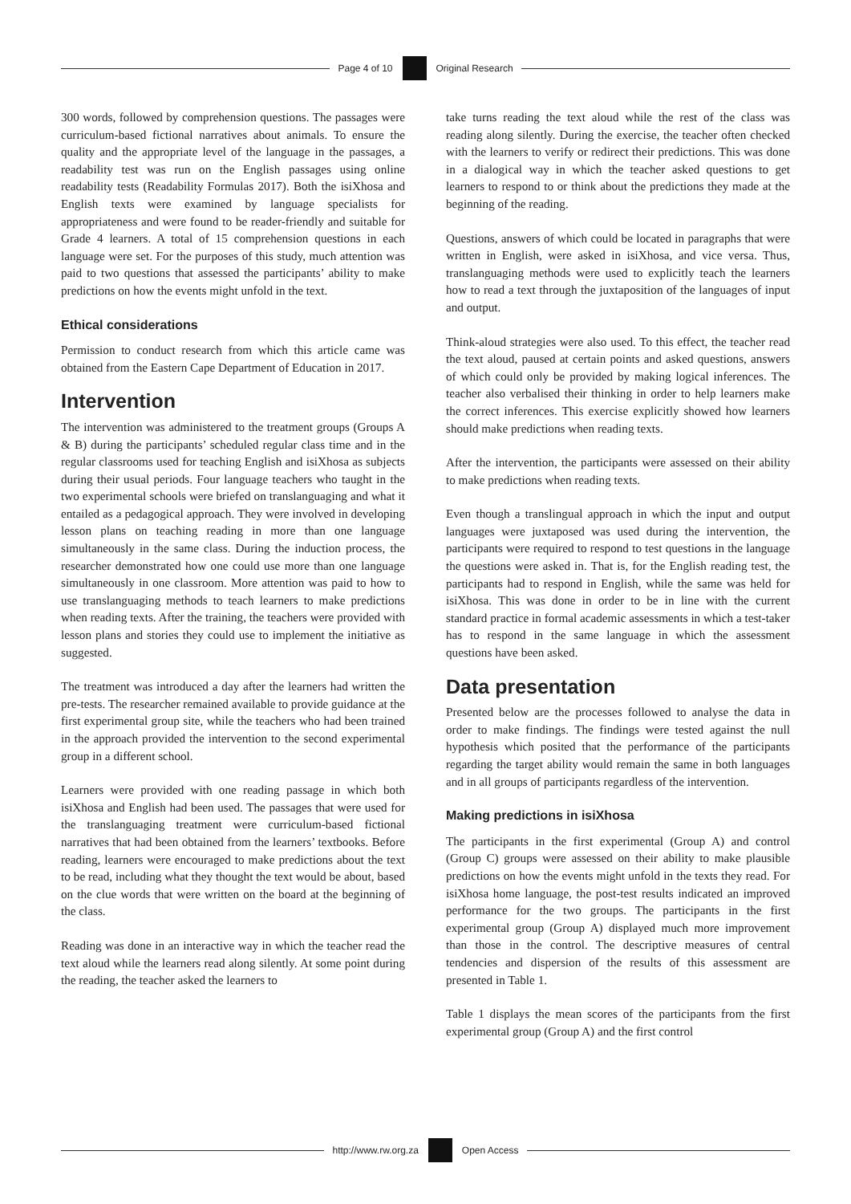Page 4 of 10 Original Research
300 words, followed by comprehension questions. The passages were curriculum-based fictional narratives about animals. To ensure the quality and the appropriate level of the language in the passages, a readability test was run on the English passages using online readability tests (Readability Formulas 2017). Both the isiXhosa and English texts were examined by language specialists for appropriateness and were found to be reader-friendly and suitable for Grade 4 learners. A total of 15 comprehension questions in each language were set. For the purposes of this study, much attention was paid to two questions that assessed the participants’ ability to make predictions on how the events might unfold in the text.
Ethical considerations
Permission to conduct research from which this article came was obtained from the Eastern Cape Department of Education in 2017.
Intervention
The intervention was administered to the treatment groups (Groups A & B) during the participants’ scheduled regular class time and in the regular classrooms used for teaching English and isiXhosa as subjects during their usual periods. Four language teachers who taught in the two experimental schools were briefed on translanguaging and what it entailed as a pedagogical approach. They were involved in developing lesson plans on teaching reading in more than one language simultaneously in the same class. During the induction process, the researcher demonstrated how one could use more than one language simultaneously in one classroom. More attention was paid to how to use translanguaging methods to teach learners to make predictions when reading texts. After the training, the teachers were provided with lesson plans and stories they could use to implement the initiative as suggested.
The treatment was introduced a day after the learners had written the pre-tests. The researcher remained available to provide guidance at the first experimental group site, while the teachers who had been trained in the approach provided the intervention to the second experimental group in a different school.
Learners were provided with one reading passage in which both isiXhosa and English had been used. The passages that were used for the translanguaging treatment were curriculum-based fictional narratives that had been obtained from the learners’ textbooks. Before reading, learners were encouraged to make predictions about the text to be read, including what they thought the text would be about, based on the clue words that were written on the board at the beginning of the class.
Reading was done in an interactive way in which the teacher read the text aloud while the learners read along silently. At some point during the reading, the teacher asked the learners to
take turns reading the text aloud while the rest of the class was reading along silently. During the exercise, the teacher often checked with the learners to verify or redirect their predictions. This was done in a dialogical way in which the teacher asked questions to get learners to respond to or think about the predictions they made at the beginning of the reading.
Questions, answers of which could be located in paragraphs that were written in English, were asked in isiXhosa, and vice versa. Thus, translanguaging methods were used to explicitly teach the learners how to read a text through the juxtaposition of the languages of input and output.
Think-aloud strategies were also used. To this effect, the teacher read the text aloud, paused at certain points and asked questions, answers of which could only be provided by making logical inferences. The teacher also verbalised their thinking in order to help learners make the correct inferences. This exercise explicitly showed how learners should make predictions when reading texts.
After the intervention, the participants were assessed on their ability to make predictions when reading texts.
Even though a translingual approach in which the input and output languages were juxtaposed was used during the intervention, the participants were required to respond to test questions in the language the questions were asked in. That is, for the English reading test, the participants had to respond in English, while the same was held for isiXhosa. This was done in order to be in line with the current standard practice in formal academic assessments in which a test-taker has to respond in the same language in which the assessment questions have been asked.
Data presentation
Presented below are the processes followed to analyse the data in order to make findings. The findings were tested against the null hypothesis which posited that the performance of the participants regarding the target ability would remain the same in both languages and in all groups of participants regardless of the intervention.
Making predictions in isiXhosa
The participants in the first experimental (Group A) and control (Group C) groups were assessed on their ability to make plausible predictions on how the events might unfold in the texts they read. For isiXhosa home language, the post-test results indicated an improved performance for the two groups. The participants in the first experimental group (Group A) displayed much more improvement than those in the control. The descriptive measures of central tendencies and dispersion of the results of this assessment are presented in Table 1.
Table 1 displays the mean scores of the participants from the first experimental group (Group A) and the first control
http://www.rw.org.za Open Access